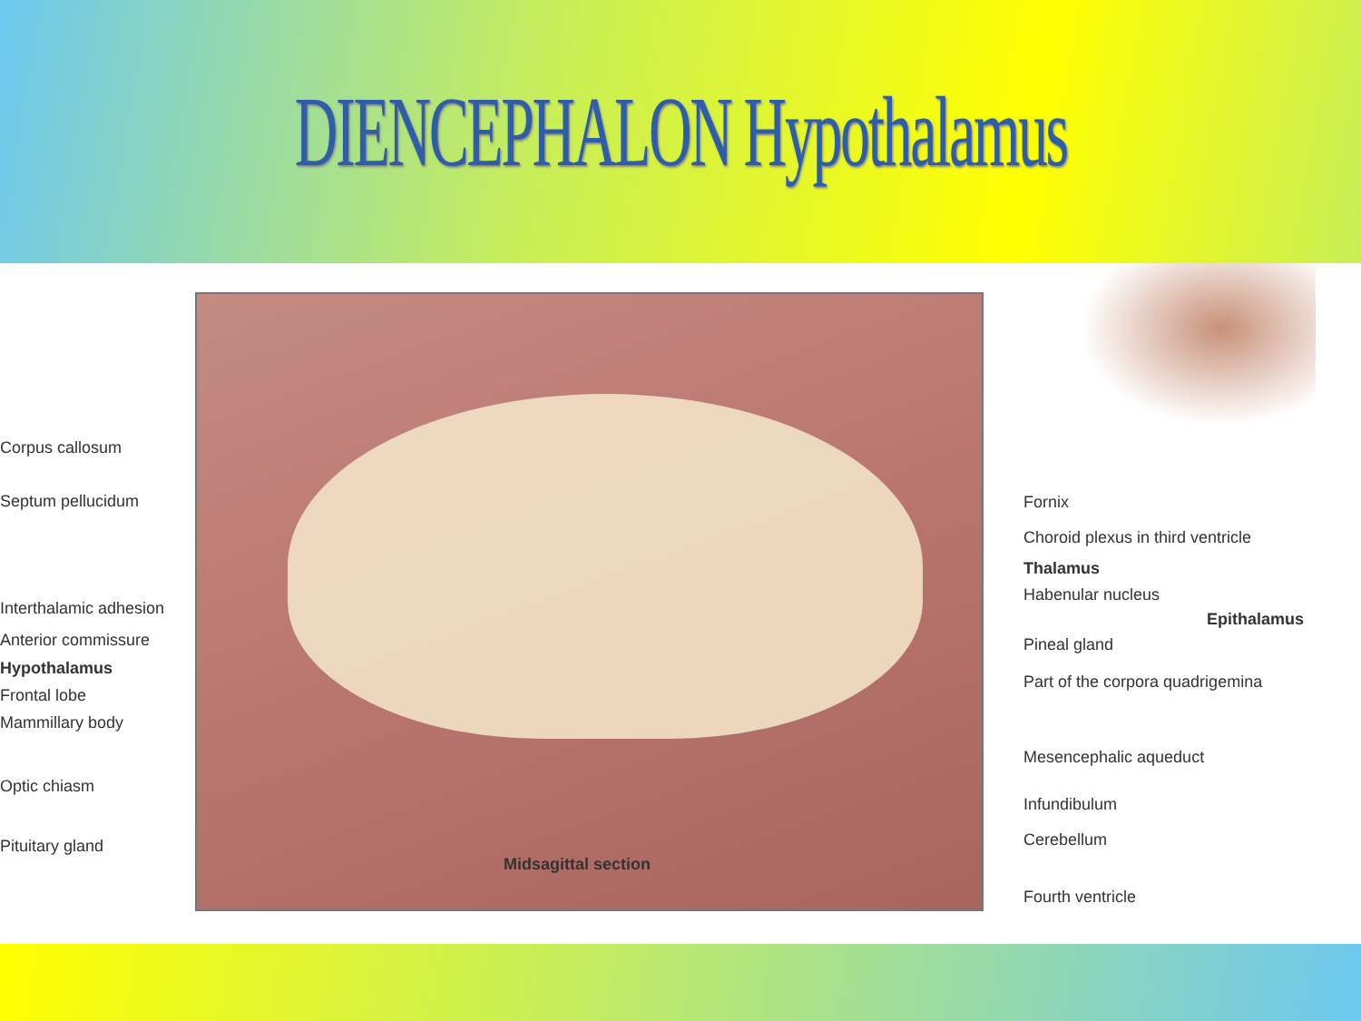DIENCEPHALON Hypothalamus
Corpus callosum
Septum pellucidum
Interthalamic adhesion
Anterior commissure
Hypothalamus
Frontal lobe
Mammillary body
Optic chiasm
Pituitary gland
Fornix
Choroid plexus in third ventricle
Thalamus
Habenular nucleus
Epithalamus
Pineal gland
Part of the corpora quadrigemina
Mesencephalic aqueduct
Infundibulum
Cerebellum
Fourth ventricle
Midsagittal section